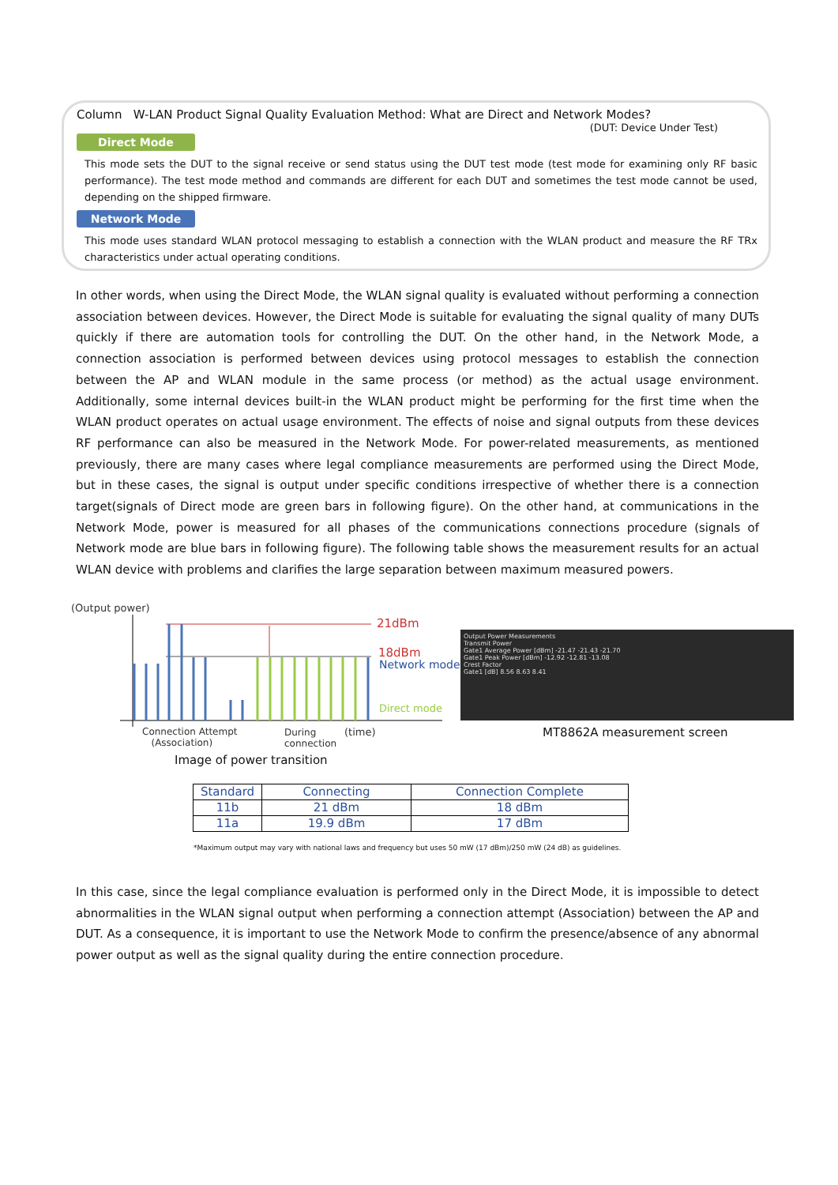Column W-LAN Product Signal Quality Evaluation Method: What are Direct and Network Modes?
(DUT: Device Under Test)
Direct Mode
This mode sets the DUT to the signal receive or send status using the DUT test mode (test mode for examining only RF basic performance). The test mode method and commands are different for each DUT and sometimes the test mode cannot be used, depending on the shipped firmware.
Network Mode
This mode uses standard WLAN protocol messaging to establish a connection with the WLAN product and measure the RF TRx characteristics under actual operating conditions.
In other words, when using the Direct Mode, the WLAN signal quality is evaluated without performing a connection association between devices. However, the Direct Mode is suitable for evaluating the signal quality of many DUTs quickly if there are automation tools for controlling the DUT. On the other hand, in the Network Mode, a connection association is performed between devices using protocol messages to establish the connection between the AP and WLAN module in the same process (or method) as the actual usage environment. Additionally, some internal devices built-in the WLAN product might be performing for the first time when the WLAN product operates on actual usage environment. The effects of noise and signal outputs from these devices RF performance can also be measured in the Network Mode. For power-related measurements, as mentioned previously, there are many cases where legal compliance measurements are performed using the Direct Mode, but in these cases, the signal is output under specific conditions irrespective of whether there is a connection target(signals of Direct mode are green bars in following figure). On the other hand, at communications in the Network Mode, power is measured for all phases of the communications connections procedure (signals of Network mode are blue bars in following figure). The following table shows the measurement results for an actual WLAN device with problems and clarifies the large separation between maximum measured powers.
(Output power)
21dBm
18dBm
Network mode
Direct mode
Connection Attempt
(Association)
During
connection
(time)
Image of power transition
Output Power Measurements
Transmit Power
Gate1 Average Power [dBm] -21.47 -21.43 -21.70
Gate1 Peak Power [dBm] -12.92 -12.81 -13.08
Crest Factor
Gate1 [dB] 8.56 8.63 8.41
MT8862A measurement screen
| Standard | Connecting | Connection Complete |
| --- | --- | --- |
| 11b | 21 dBm | 18 dBm |
| 11a | 19.9 dBm | 17 dBm |
*Maximum output may vary with national laws and frequency but uses 50 mW (17 dBm)/250 mW (24 dB) as guidelines.
In this case, since the legal compliance evaluation is performed only in the Direct Mode, it is impossible to detect abnormalities in the WLAN signal output when performing a connection attempt (Association) between the AP and DUT. As a consequence, it is important to use the Network Mode to confirm the presence/absence of any abnormal power output as well as the signal quality during the entire connection procedure.